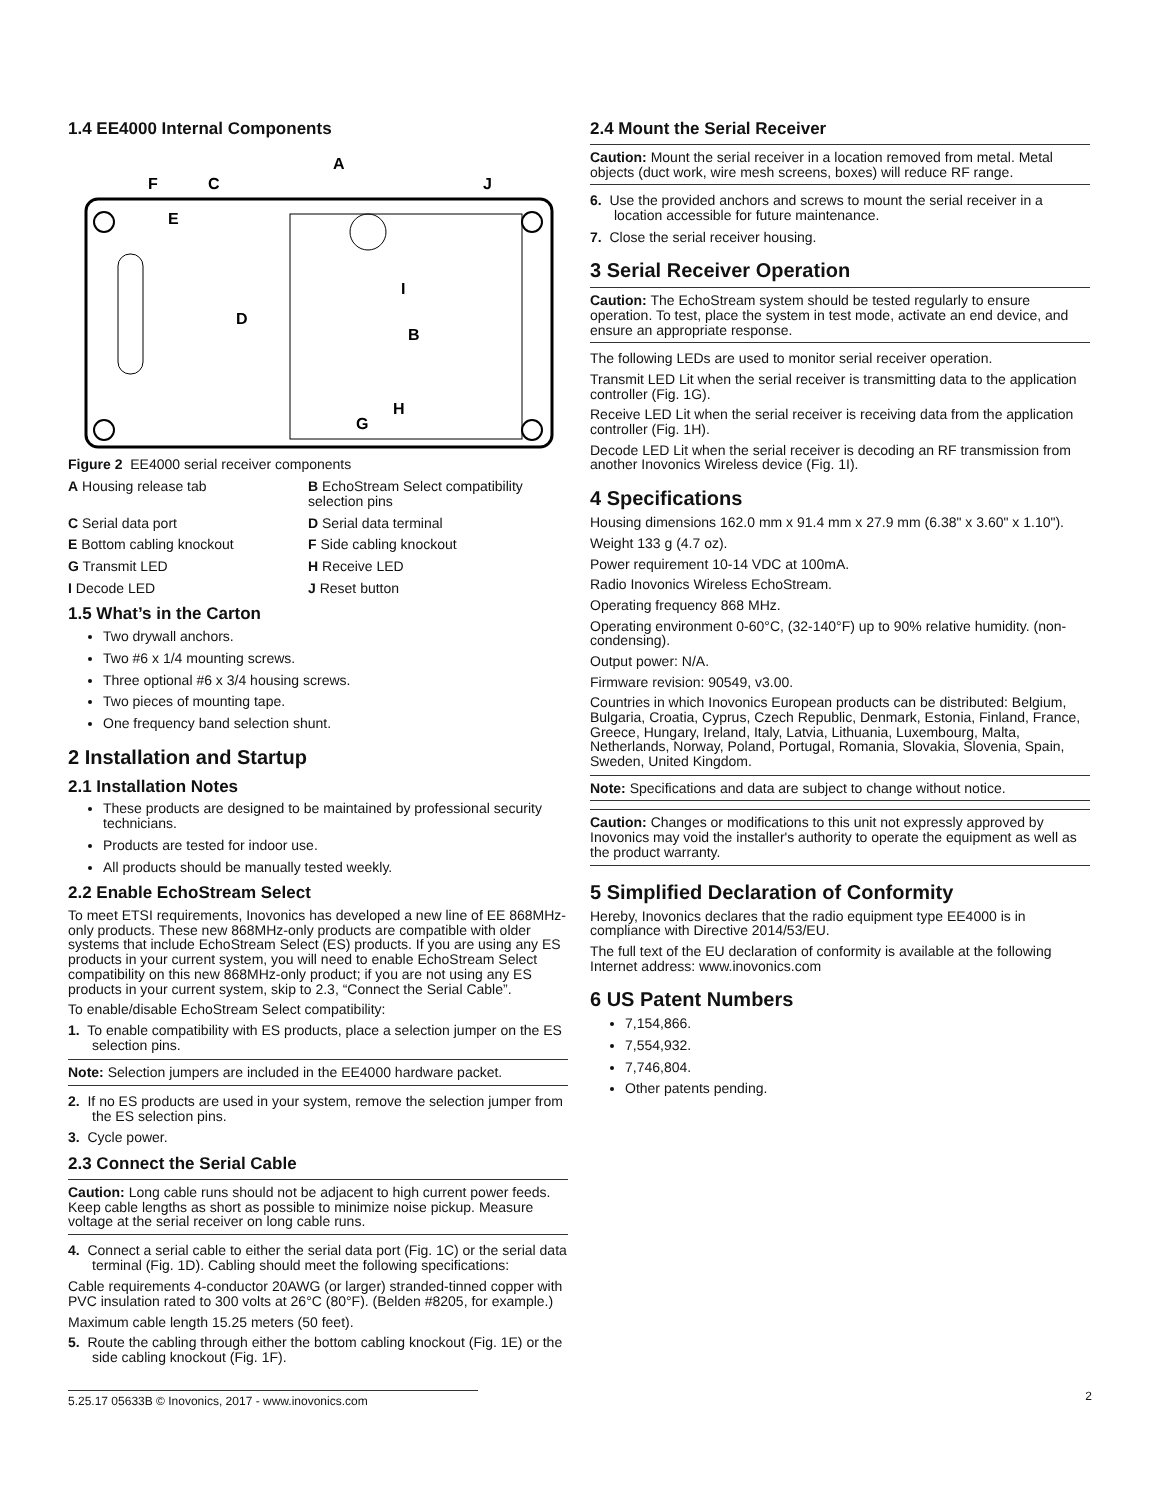1.4 EE4000 Internal Components
F
C
A
J
E
D
I
B
H
G
Figure 2 EE4000 serial receiver components
A Housing release tab
B EchoStream Select compatibility selection pins
C Serial data port
D Serial data terminal
E Bottom cabling knockout
F Side cabling knockout
G Transmit LED
H Receive LED
I Decode LED
J Reset button
1.5 What’s in the Carton
Two drywall anchors.
Two #6 x 1/4 mounting screws.
Three optional #6 x 3/4 housing screws.
Two pieces of mounting tape.
One frequency band selection shunt.
2 Installation and Startup
2.1 Installation Notes
These products are designed to be maintained by professional security technicians.
Products are tested for indoor use.
All products should be manually tested weekly.
2.2 Enable EchoStream Select
To meet ETSI requirements, Inovonics has developed a new line of EE 868MHz-only products. These new 868MHz-only products are compatible with older systems that include EchoStream Select (ES) products. If you are using any ES products in your current system, you will need to enable EchoStream Select compatibility on this new 868MHz-only product; if you are not using any ES products in your current system, skip to 2.3, “Connect the Serial Cable”.
To enable/disable EchoStream Select compatibility:
1. To enable compatibility with ES products, place a selection jumper on the ES selection pins.
Note: Selection jumpers are included in the EE4000 hardware packet.
2. If no ES products are used in your system, remove the selection jumper from the ES selection pins.
3. Cycle power.
2.3 Connect the Serial Cable
Caution: Long cable runs should not be adjacent to high current power feeds. Keep cable lengths as short as possible to minimize noise pickup. Measure voltage at the serial receiver on long cable runs.
4. Connect a serial cable to either the serial data port (Fig. 1C) or the serial data terminal (Fig. 1D). Cabling should meet the following specifications:
Cable requirements 4-conductor 20AWG (or larger) stranded-tinned copper with PVC insulation rated to 300 volts at 26°C (80°F). (Belden #8205, for example.)
Maximum cable length 15.25 meters (50 feet).
5. Route the cabling through either the bottom cabling knockout (Fig. 1E) or the side cabling knockout (Fig. 1F).
2.4 Mount the Serial Receiver
Caution: Mount the serial receiver in a location removed from metal. Metal objects (duct work, wire mesh screens, boxes) will reduce RF range.
6. Use the provided anchors and screws to mount the serial receiver in a location accessible for future maintenance.
7. Close the serial receiver housing.
3 Serial Receiver Operation
Caution: The EchoStream system should be tested regularly to ensure operation. To test, place the system in test mode, activate an end device, and ensure an appropriate response.
The following LEDs are used to monitor serial receiver operation.
Transmit LED Lit when the serial receiver is transmitting data to the application controller (Fig. 1G).
Receive LED Lit when the serial receiver is receiving data from the application controller (Fig. 1H).
Decode LED Lit when the serial receiver is decoding an RF transmission from another Inovonics Wireless device (Fig. 1I).
4 Specifications
Housing dimensions 162.0 mm x 91.4 mm x 27.9 mm (6.38" x 3.60" x 1.10").
Weight 133 g (4.7 oz).
Power requirement 10-14 VDC at 100mA.
Radio Inovonics Wireless EchoStream.
Operating frequency 868 MHz.
Operating environment 0-60°C, (32-140°F) up to 90% relative humidity. (non-condensing).
Output power: N/A.
Firmware revision: 90549, v3.00.
Countries in which Inovonics European products can be distributed: Belgium, Bulgaria, Croatia, Cyprus, Czech Republic, Denmark, Estonia, Finland, France, Greece, Hungary, Ireland, Italy, Latvia, Lithuania, Luxembourg, Malta, Netherlands, Norway, Poland, Portugal, Romania, Slovakia, Slovenia, Spain, Sweden, United Kingdom.
Note: Specifications and data are subject to change without notice.
Caution: Changes or modifications to this unit not expressly approved by Inovonics may void the installer's authority to operate the equipment as well as the product warranty.
5 Simplified Declaration of Conformity
Hereby, Inovonics declares that the radio equipment type EE4000 is in compliance with Directive 2014/53/EU.
The full text of the EU declaration of conformity is available at the following Internet address: www.inovonics.com
6 US Patent Numbers
7,154,866.
7,554,932.
7,746,804.
Other patents pending.
5.25.17 05633B © Inovonics, 2017 - www.inovonics.com 2